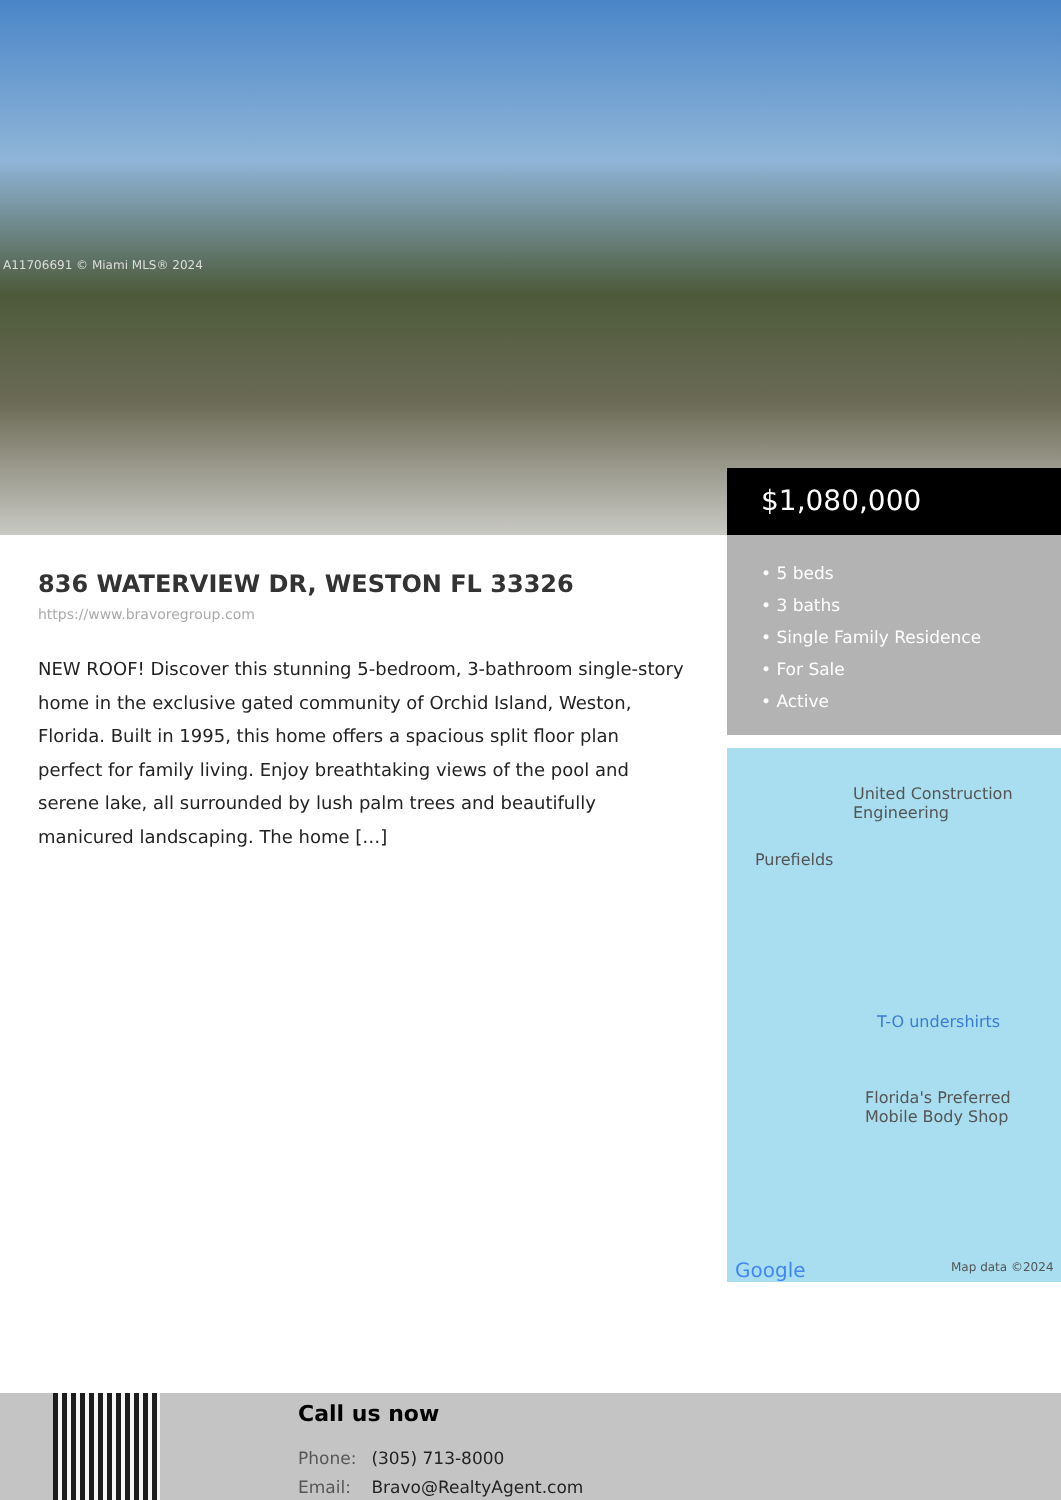A11706691 © Miami MLS® 2024
836 WATERVIEW DR, WESTON FL 33326
https://www.bravoregroup.com
NEW ROOF! Discover this stunning 5-bedroom, 3-bathroom single-story home in the exclusive gated community of Orchid Island, Weston, Florida. Built in 1995, this home offers a spacious split floor plan perfect for family living. Enjoy breathtaking views of the pool and serene lake, all surrounded by lush palm trees and beautifully manicured landscaping. The home […]
$1,080,000
• 5 beds
• 3 baths
• Single Family Residence
• For Sale
• Active
United Construction
Engineering
Purefields
T-O undershirts
Florida's Preferred
Mobile Body Shop
Google Map data ©2024
Call us now
Phone: (305) 713-8000
Email: Bravo@RealtyAgent.com